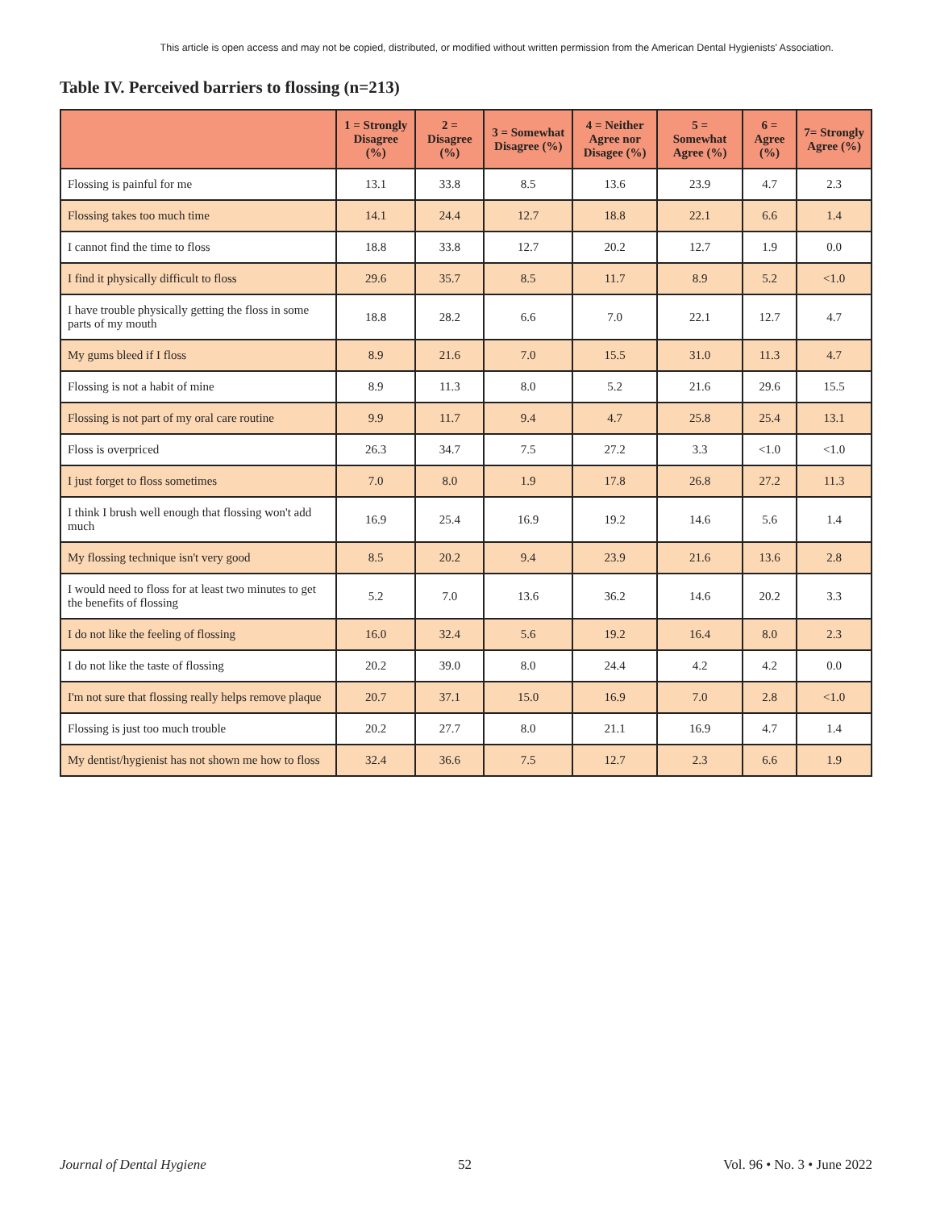This article is open access and may not be copied, distributed, or modified without written permission from the American Dental Hygienists' Association.
Table IV. Perceived barriers to flossing (n=213)
| | 1 = Strongly Disagree (%) | 2 = Disagree (%) | 3 = Somewhat Disagree (%) | 4 = Neither Agree nor Disagee (%) | 5 = Somewhat Agree (%) | 6 = Agree (%) | 7= Strongly Agree (%) |
| --- | --- | --- | --- | --- | --- | --- | --- |
| Flossing is painful for me | 13.1 | 33.8 | 8.5 | 13.6 | 23.9 | 4.7 | 2.3 |
| Flossing takes too much time | 14.1 | 24.4 | 12.7 | 18.8 | 22.1 | 6.6 | 1.4 |
| I cannot find the time to floss | 18.8 | 33.8 | 12.7 | 20.2 | 12.7 | 1.9 | 0.0 |
| I find it physically difficult to floss | 29.6 | 35.7 | 8.5 | 11.7 | 8.9 | 5.2 | <1.0 |
| I have trouble physically getting the floss in some parts of my mouth | 18.8 | 28.2 | 6.6 | 7.0 | 22.1 | 12.7 | 4.7 |
| My gums bleed if I floss | 8.9 | 21.6 | 7.0 | 15.5 | 31.0 | 11.3 | 4.7 |
| Flossing is not a habit of mine | 8.9 | 11.3 | 8.0 | 5.2 | 21.6 | 29.6 | 15.5 |
| Flossing is not part of my oral care routine | 9.9 | 11.7 | 9.4 | 4.7 | 25.8 | 25.4 | 13.1 |
| Floss is overpriced | 26.3 | 34.7 | 7.5 | 27.2 | 3.3 | <1.0 | <1.0 |
| I just forget to floss sometimes | 7.0 | 8.0 | 1.9 | 17.8 | 26.8 | 27.2 | 11.3 |
| I think I brush well enough that flossing won't add much | 16.9 | 25.4 | 16.9 | 19.2 | 14.6 | 5.6 | 1.4 |
| My flossing technique isn't very good | 8.5 | 20.2 | 9.4 | 23.9 | 21.6 | 13.6 | 2.8 |
| I would need to floss for at least two minutes to get the benefits of flossing | 5.2 | 7.0 | 13.6 | 36.2 | 14.6 | 20.2 | 3.3 |
| I do not like the feeling of flossing | 16.0 | 32.4 | 5.6 | 19.2 | 16.4 | 8.0 | 2.3 |
| I do not like the taste of flossing | 20.2 | 39.0 | 8.0 | 24.4 | 4.2 | 4.2 | 0.0 |
| I'm not sure that flossing really helps remove plaque | 20.7 | 37.1 | 15.0 | 16.9 | 7.0 | 2.8 | <1.0 |
| Flossing is just too much trouble | 20.2 | 27.7 | 8.0 | 21.1 | 16.9 | 4.7 | 1.4 |
| My dentist/hygienist has not shown me how to floss | 32.4 | 36.6 | 7.5 | 12.7 | 2.3 | 6.6 | 1.9 |
Journal of Dental Hygiene 52 Vol. 96 • No. 3 • June 2022